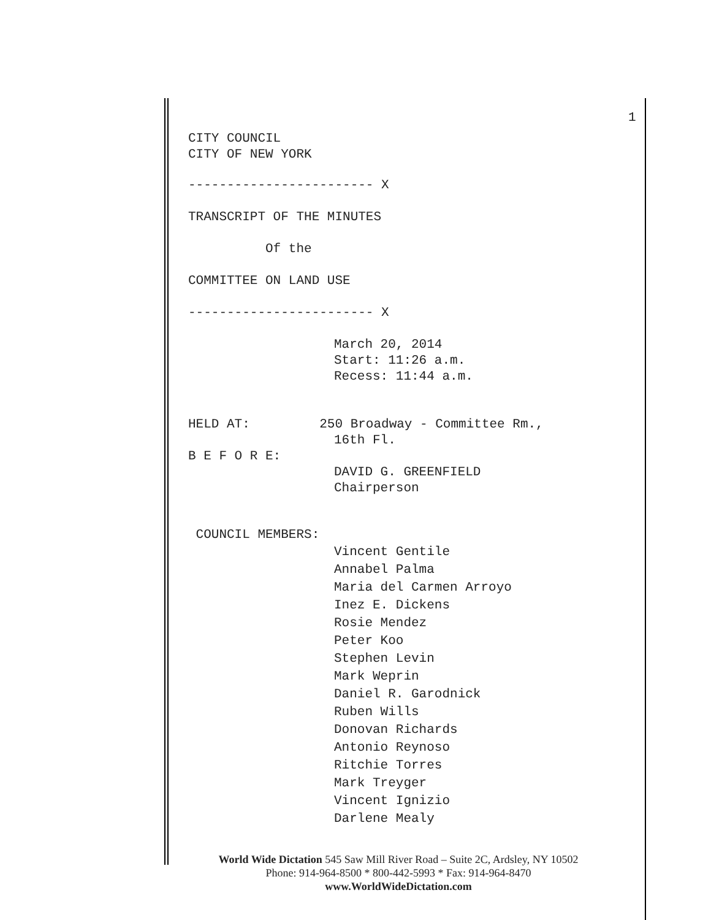1
CITY COUNCIL
CITY OF NEW YORK
------------------------ X
TRANSCRIPT OF THE MINUTES
Of the
COMMITTEE ON LAND USE
------------------------ X
March 20, 2014
Start: 11:26 a.m.
Recess: 11:44 a.m.
HELD AT: 250 Broadway - Committee Rm.,
16th Fl.
B E F O R E:
DAVID G. GREENFIELD
Chairperson
COUNCIL MEMBERS:
Vincent Gentile Annabel Palma Maria del Carmen Arroyo Inez E. Dickens Rosie Mendez Peter Koo Stephen Levin Mark Weprin Daniel R. Garodnick Ruben Wills Donovan Richards Antonio Reynoso Ritchie Torres Mark Treyger Vincent Ignizio Darlene Mealy
World Wide Dictation 545 Saw Mill River Road – Suite 2C, Ardsley, NY 10502
Phone: 914-964-8500 * 800-442-5993 * Fax: 914-964-8470
www.WorldWideDictation.com